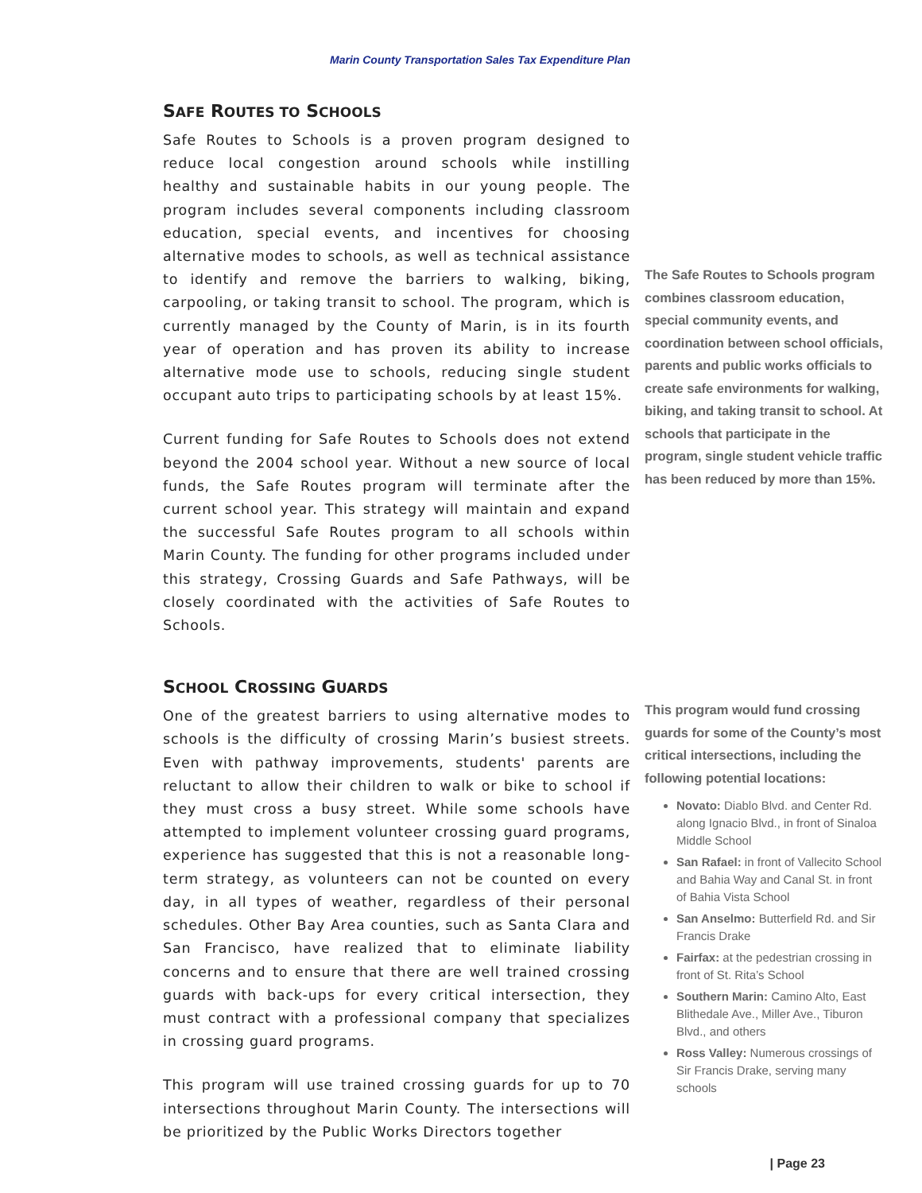Marin County Transportation Sales Tax Expenditure Plan
SAFE ROUTES TO SCHOOLS
Safe Routes to Schools is a proven program designed to reduce local congestion around schools while instilling healthy and sustainable habits in our young people. The program includes several components including classroom education, special events, and incentives for choosing alternative modes to schools, as well as technical assistance to identify and remove the barriers to walking, biking, carpooling, or taking transit to school. The program, which is currently managed by the County of Marin, is in its fourth year of operation and has proven its ability to increase alternative mode use to schools, reducing single student occupant auto trips to participating schools by at least 15%.
Current funding for Safe Routes to Schools does not extend beyond the 2004 school year. Without a new source of local funds, the Safe Routes program will terminate after the current school year. This strategy will maintain and expand the successful Safe Routes program to all schools within Marin County. The funding for other programs included under this strategy, Crossing Guards and Safe Pathways, will be closely coordinated with the activities of Safe Routes to Schools.
SCHOOL CROSSING GUARDS
One of the greatest barriers to using alternative modes to schools is the difficulty of crossing Marin’s busiest streets. Even with pathway improvements, students' parents are reluctant to allow their children to walk or bike to school if they must cross a busy street. While some schools have attempted to implement volunteer crossing guard programs, experience has suggested that this is not a reasonable long-term strategy, as volunteers can not be counted on every day, in all types of weather, regardless of their personal schedules. Other Bay Area counties, such as Santa Clara and San Francisco, have realized that to eliminate liability concerns and to ensure that there are well trained crossing guards with back-ups for every critical intersection, they must contract with a professional company that specializes in crossing guard programs.
This program will use trained crossing guards for up to 70 intersections throughout Marin County. The intersections will be prioritized by the Public Works Directors together
The Safe Routes to Schools program combines classroom education, special community events, and coordination between school officials, parents and public works officials to create safe environments for walking, biking, and taking transit to school. At schools that participate in the program, single student vehicle traffic has been reduced by more than 15%.
This program would fund crossing guards for some of the County’s most critical intersections, including the following potential locations:
Novato: Diablo Blvd. and Center Rd. along Ignacio Blvd., in front of Sinaloa Middle School
San Rafael: in front of Vallecito School and Bahia Way and Canal St. in front of Bahia Vista School
San Anselmo: Butterfield Rd. and Sir Francis Drake
Fairfax: at the pedestrian crossing in front of St. Rita’s School
Southern Marin: Camino Alto, East Blithedale Ave., Miller Ave., Tiburon Blvd., and others
Ross Valley: Numerous crossings of Sir Francis Drake, serving many schools
| Page 23